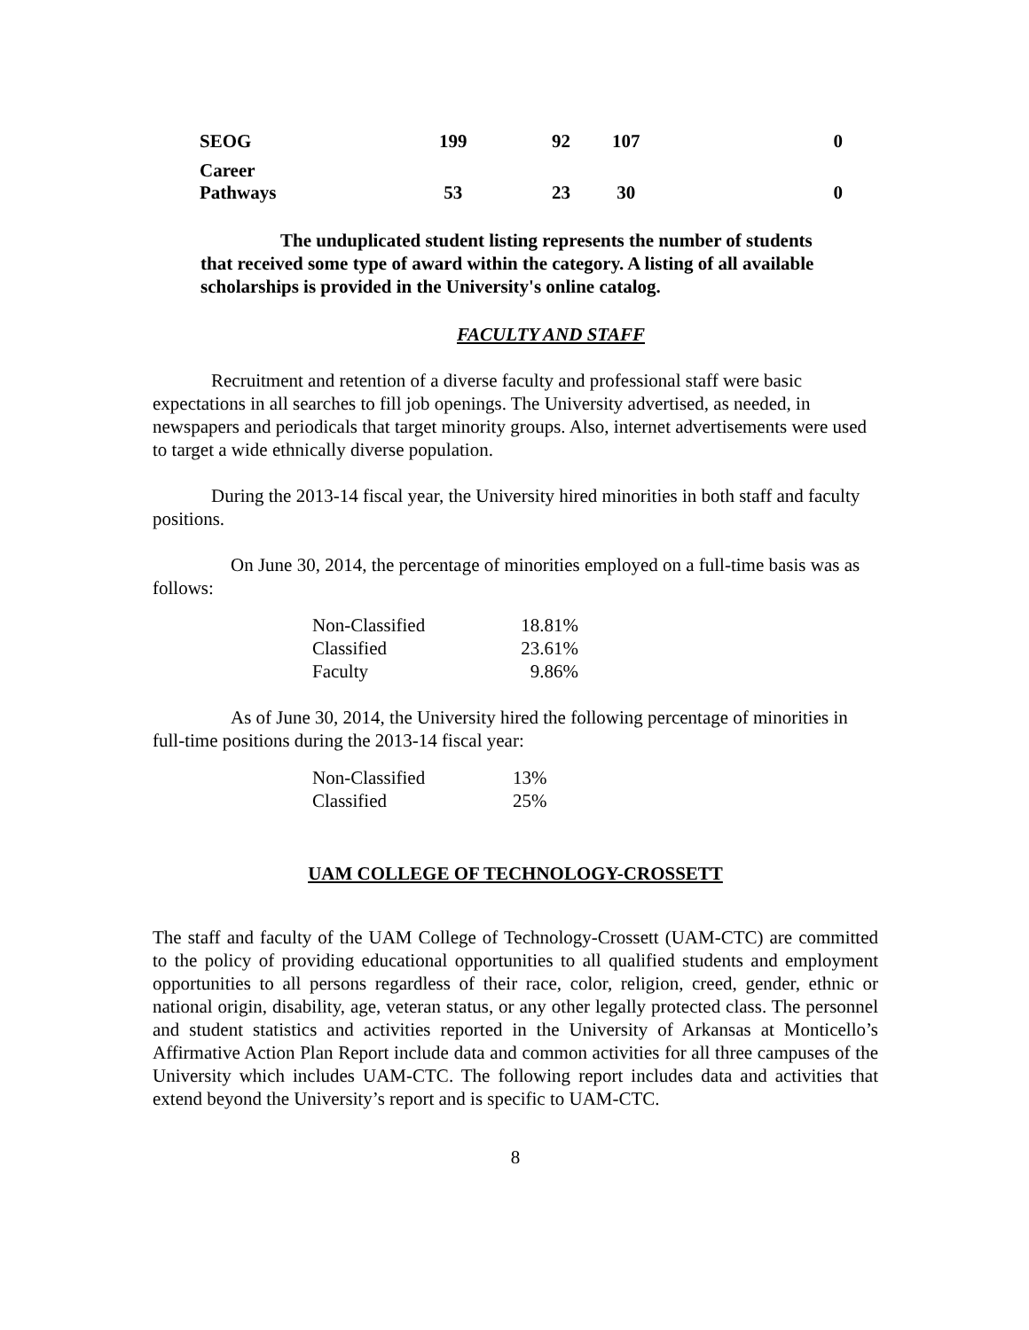| SEOG | 199 | 92 | 107 | 0 |
| Career Pathways | 53 | 23 | 30 | 0 |
The unduplicated student listing represents the number of students that received some type of award within the category. A listing of all available scholarships is provided in the University's online catalog.
FACULTY AND STAFF
Recruitment and retention of a diverse faculty and professional staff were basic expectations in all searches to fill job openings. The University advertised, as needed, in newspapers and periodicals that target minority groups. Also, internet advertisements were used to target a wide ethnically diverse population.
During the 2013-14 fiscal year, the University hired minorities in both staff and faculty positions.
On June 30, 2014, the percentage of minorities employed on a full-time basis was as follows:
| Non-Classified | 18.81% |
| Classified | 23.61% |
| Faculty | 9.86% |
As of June 30, 2014, the University hired the following percentage of minorities in full-time positions during the 2013-14 fiscal year:
| Non-Classified | 13% |
| Classified | 25% |
UAM COLLEGE OF TECHNOLOGY-CROSSETT
The staff and faculty of the UAM College of Technology-Crossett (UAM-CTC) are committed to the policy of providing educational opportunities to all qualified students and employment opportunities to all persons regardless of their race, color, religion, creed, gender, ethnic or national origin, disability, age, veteran status, or any other legally protected class. The personnel and student statistics and activities reported in the University of Arkansas at Monticello’s Affirmative Action Plan Report include data and common activities for all three campuses of the University which includes UAM-CTC. The following report includes data and activities that extend beyond the University’s report and is specific to UAM-CTC.
8